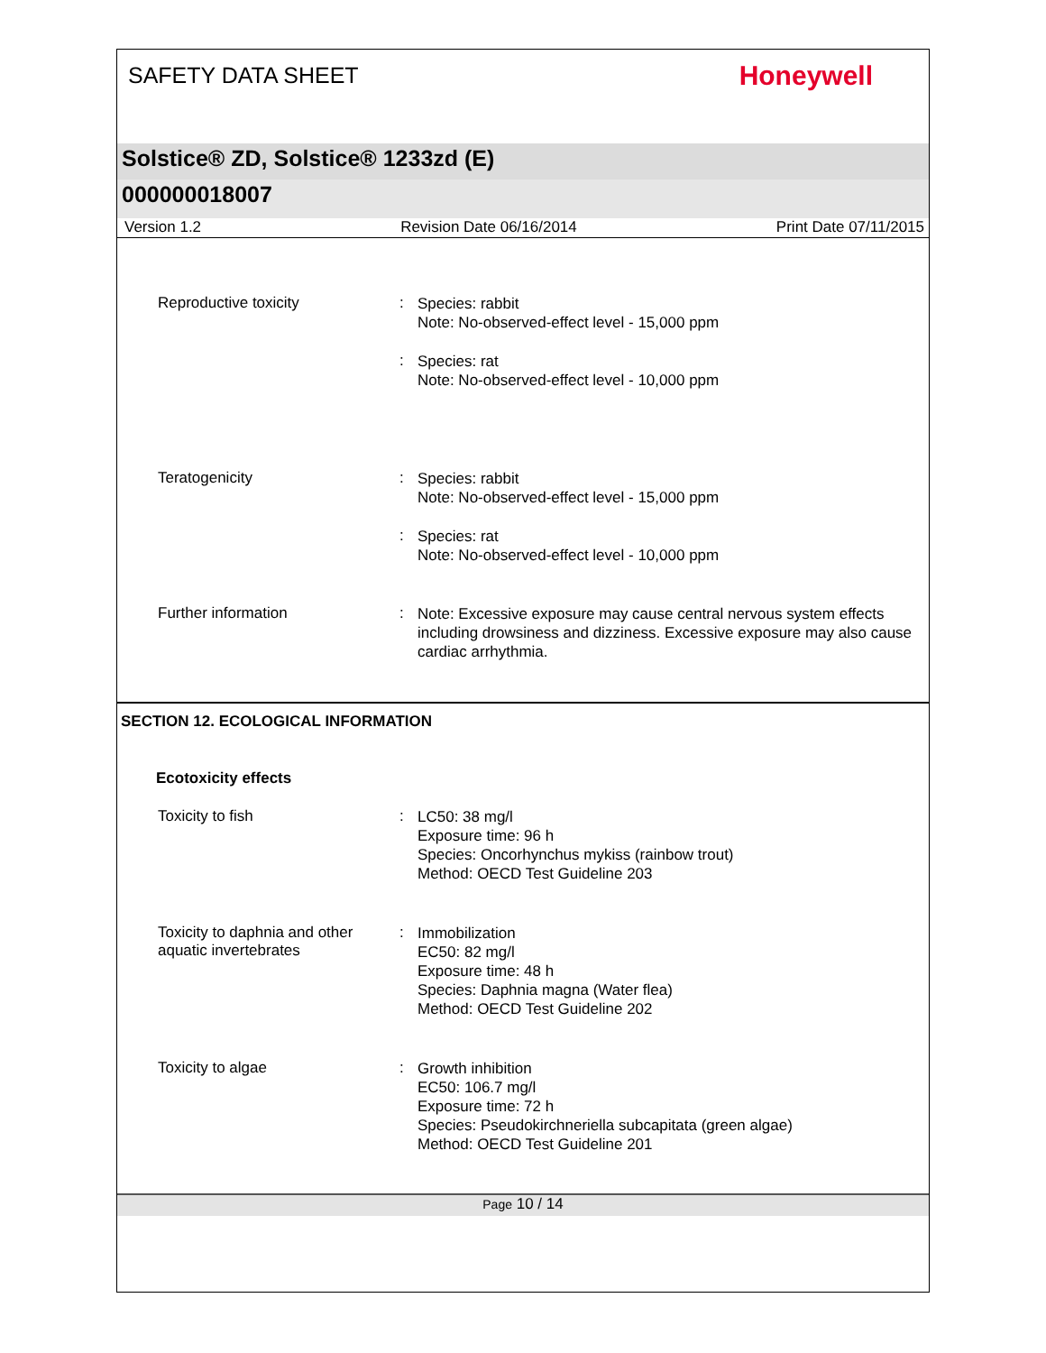SAFETY DATA SHEET
Honeywell
Solstice® ZD, Solstice® 1233zd (E)
000000018007
Version 1.2 Revision Date 06/16/2014 Print Date 07/11/2015
Reproductive toxicity :
Species: rabbit
Note: No-observed-effect level - 15,000 ppm
:
Species: rat
Note: No-observed-effect level - 10,000 ppm
Teratogenicity :
Species: rabbit
Note: No-observed-effect level - 15,000 ppm
:
Species: rat
Note: No-observed-effect level - 10,000 ppm
Further information :
Note: Excessive exposure may cause central nervous system effects including drowsiness and dizziness. Excessive exposure may also cause cardiac arrhythmia.
SECTION 12. ECOLOGICAL INFORMATION
Ecotoxicity effects
Toxicity to fish :
LC50: 38 mg/l
Exposure time: 96 h
Species: Oncorhynchus mykiss (rainbow trout)
Method: OECD Test Guideline 203
Toxicity to daphnia and other aquatic invertebrates
:
Immobilization
EC50: 82 mg/l
Exposure time: 48 h
Species: Daphnia magna (Water flea)
Method: OECD Test Guideline 202
Toxicity to algae :
Growth inhibition
EC50: 106.7 mg/l
Exposure time: 72 h
Species: Pseudokirchneriella subcapitata (green algae)
Method: OECD Test Guideline 201
Page 10 / 14